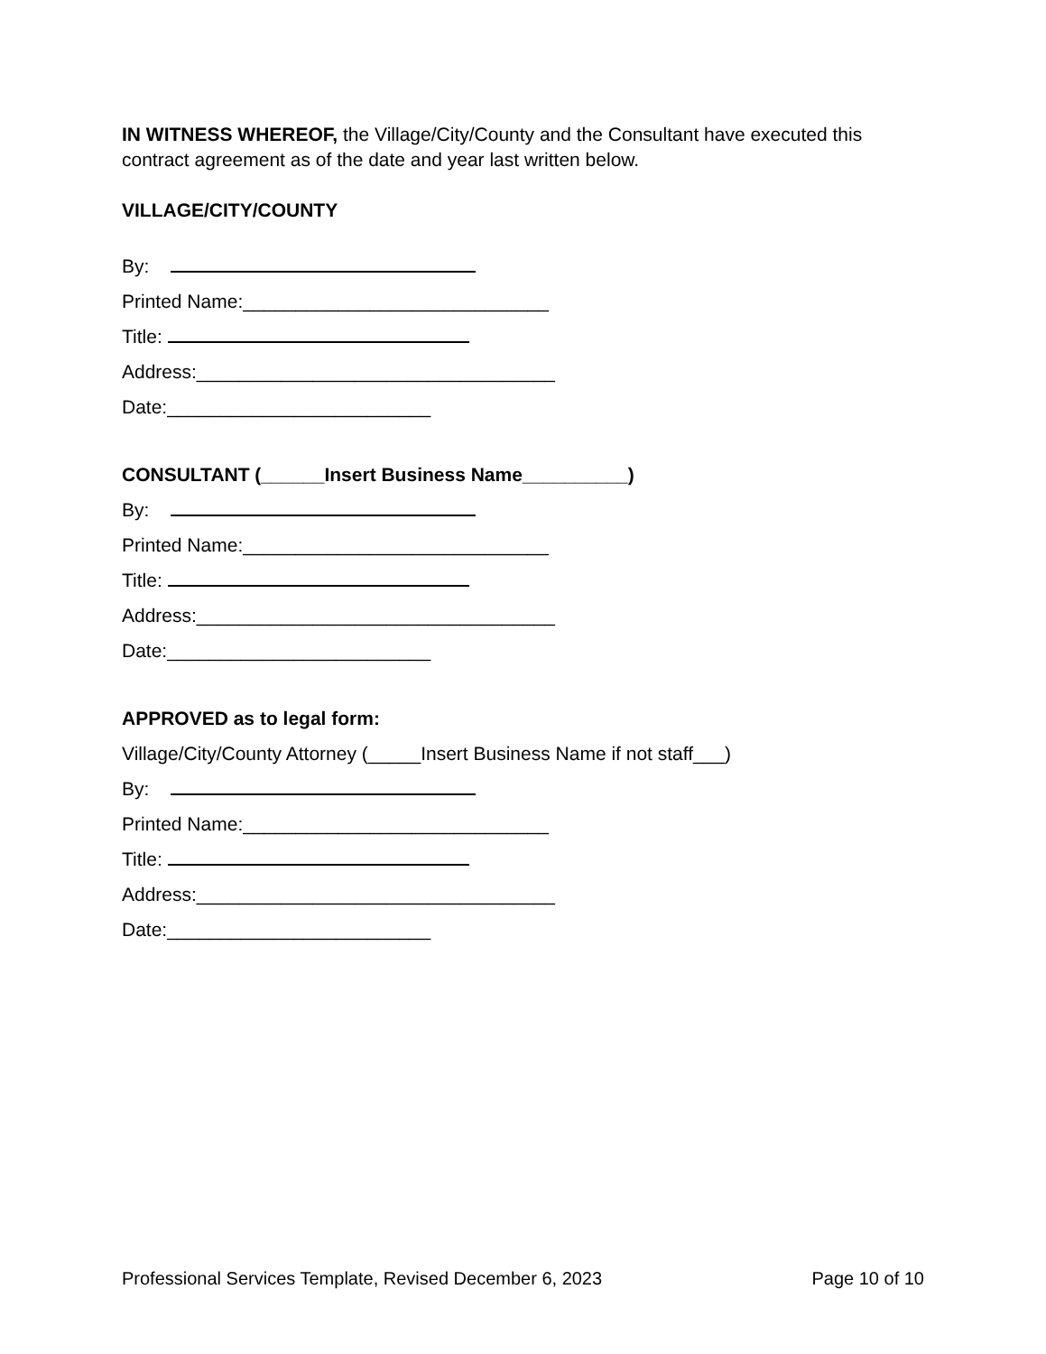IN WITNESS WHEREOF, the Village/City/County and the Consultant have executed this contract agreement as of the date and year last written below.
VILLAGE/CITY/COUNTY
By:
Printed Name:_____________________________
Title:
Address:__________________________________
Date:_________________________
CONSULTANT (______Insert Business Name__________)
By:
Printed Name:_____________________________
Title:
Address:__________________________________
Date:_________________________
APPROVED as to legal form:
Village/City/County Attorney (_____Insert Business Name if not staff___)
By:
Printed Name:_____________________________
Title:
Address:__________________________________
Date:_________________________
Professional Services Template, Revised December 6, 2023 Page 10 of 10